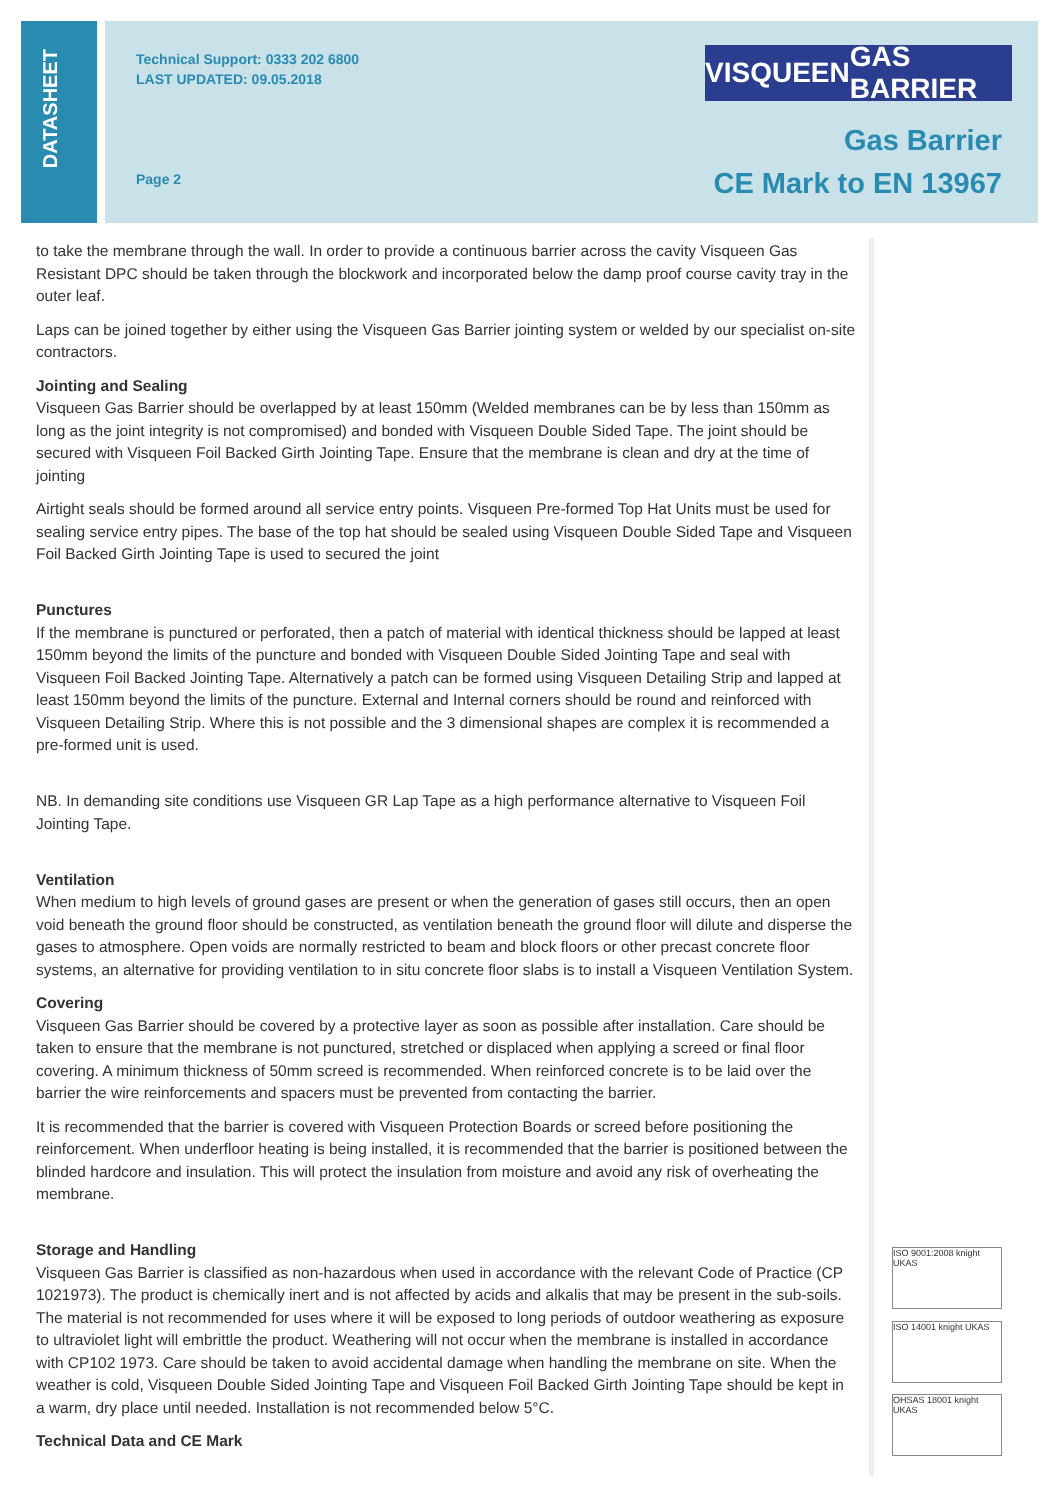DATASHEET
Technical Support: 0333 202 6800
LAST UPDATED: 09.05.2018
Page 2
VISQUEEN GAS BARRIER
Gas Barrier
CE Mark to EN 13967
to take the membrane through the wall. In order to provide a continuous barrier across the cavity Visqueen Gas Resistant DPC should be taken through the blockwork and incorporated below the damp proof course cavity tray in the outer leaf.
Laps can be joined together by either using the Visqueen Gas Barrier jointing system or welded by our specialist on-site contractors.
Jointing and Sealing
Visqueen Gas Barrier should be overlapped by at least 150mm (Welded membranes can be by less than 150mm as long as the joint integrity is not compromised) and bonded with Visqueen Double Sided Tape. The joint should be secured with Visqueen Foil Backed Girth Jointing Tape. Ensure that the membrane is clean and dry at the time of jointing
Airtight seals should be formed around all service entry points. Visqueen Pre-formed Top Hat Units must be used for sealing service entry pipes. The base of the top hat should be sealed using Visqueen Double Sided Tape and Visqueen Foil Backed Girth Jointing Tape is used to secured the joint
Punctures
If the membrane is punctured or perforated, then a patch of material with identical thickness should be lapped at least 150mm beyond the limits of the puncture and bonded with Visqueen Double Sided Jointing Tape and seal with Visqueen Foil Backed Jointing Tape. Alternatively a patch can be formed using Visqueen Detailing Strip and lapped at least 150mm beyond the limits of the puncture. External and Internal corners should be round and reinforced with Visqueen Detailing Strip. Where this is not possible and the 3 dimensional shapes are complex it is recommended a pre-formed unit is used.
NB. In demanding site conditions use Visqueen GR Lap Tape as a high performance alternative to Visqueen Foil Jointing Tape.
Ventilation
When medium to high levels of ground gases are present or when the generation of gases still occurs, then an open void beneath the ground floor should be constructed, as ventilation beneath the ground floor will dilute and disperse the gases to atmosphere. Open voids are normally restricted to beam and block floors or other precast concrete floor systems, an alternative for providing ventilation to in situ concrete floor slabs is to install a Visqueen Ventilation System.
Covering
Visqueen Gas Barrier should be covered by a protective layer as soon as possible after installation. Care should be taken to ensure that the membrane is not punctured, stretched or displaced when applying a screed or final floor covering. A minimum thickness of 50mm screed is recommended. When reinforced concrete is to be laid over the barrier the wire reinforcements and spacers must be prevented from contacting the barrier.
It is recommended that the barrier is covered with Visqueen Protection Boards or screed before positioning the reinforcement. When underfloor heating is being installed, it is recommended that the barrier is positioned between the blinded hardcore and insulation. This will protect the insulation from moisture and avoid any risk of overheating the membrane.
Storage and Handling
Visqueen Gas Barrier is classified as non-hazardous when used in accordance with the relevant Code of Practice (CP 1021973). The product is chemically inert and is not affected by acids and alkalis that may be present in the sub-soils. The material is not recommended for uses where it will be exposed to long periods of outdoor weathering as exposure to ultraviolet light will embrittle the product. Weathering will not occur when the membrane is installed in accordance with CP102 1973. Care should be taken to avoid accidental damage when handling the membrane on site. When the weather is cold, Visqueen Double Sided Jointing Tape and Visqueen Foil Backed Girth Jointing Tape should be kept in a warm, dry place until needed. Installation is not recommended below 5°C.
Technical Data and CE Mark
ISO 9001:2008 knight UKAS
ISO 14001 knight UKAS
OHSAS 18001 knight UKAS